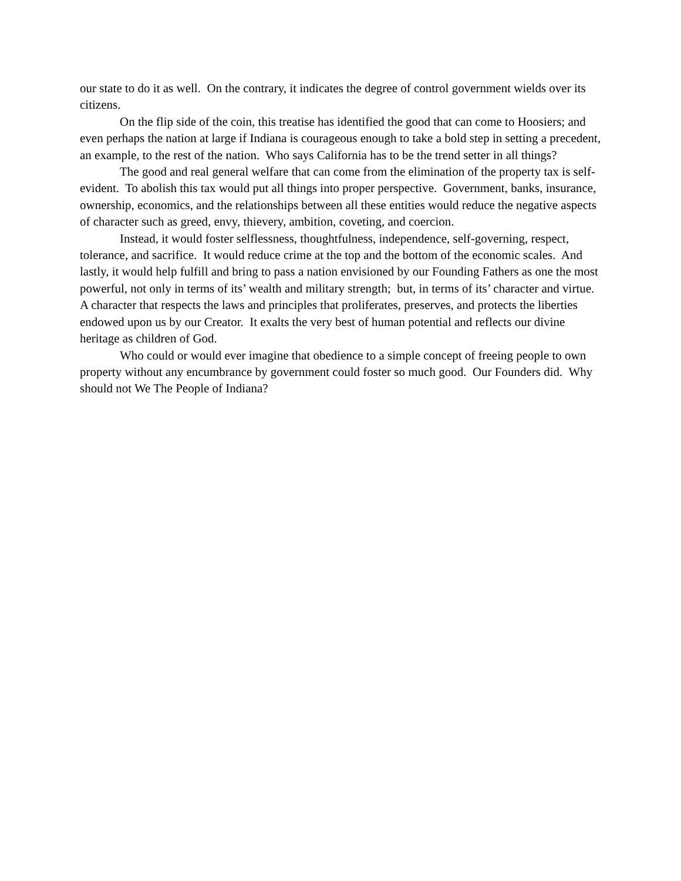our state to do it as well. On the contrary, it indicates the degree of control government wields over its citizens.
On the flip side of the coin, this treatise has identified the good that can come to Hoosiers; and even perhaps the nation at large if Indiana is courageous enough to take a bold step in setting a precedent, an example, to the rest of the nation. Who says California has to be the trend setter in all things?
The good and real general welfare that can come from the elimination of the property tax is self-evident. To abolish this tax would put all things into proper perspective. Government, banks, insurance, ownership, economics, and the relationships between all these entities would reduce the negative aspects of character such as greed, envy, thievery, ambition, coveting, and coercion.
Instead, it would foster selflessness, thoughtfulness, independence, self-governing, respect, tolerance, and sacrifice. It would reduce crime at the top and the bottom of the economic scales. And lastly, it would help fulfill and bring to pass a nation envisioned by our Founding Fathers as one the most powerful, not only in terms of its’ wealth and military strength; but, in terms of its’ character and virtue. A character that respects the laws and principles that proliferates, preserves, and protects the liberties endowed upon us by our Creator. It exalts the very best of human potential and reflects our divine heritage as children of God.
Who could or would ever imagine that obedience to a simple concept of freeing people to own property without any encumbrance by government could foster so much good. Our Founders did. Why should not We The People of Indiana?